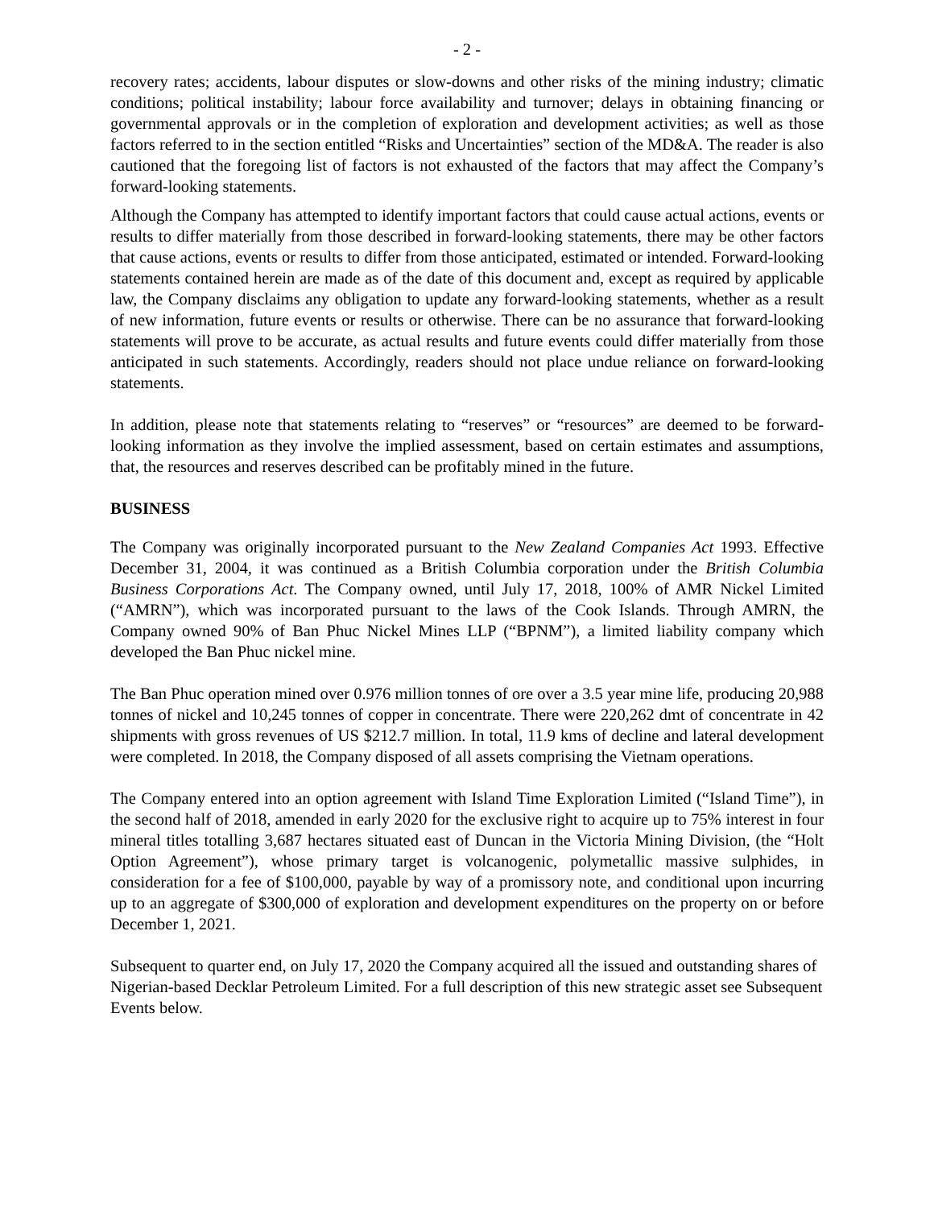- 2 -
recovery rates; accidents, labour disputes or slow-downs and other risks of the mining industry; climatic conditions; political instability; labour force availability and turnover; delays in obtaining financing or governmental approvals or in the completion of exploration and development activities; as well as those factors referred to in the section entitled “Risks and Uncertainties” section of the MD&A. The reader is also cautioned that the foregoing list of factors is not exhausted of the factors that may affect the Company’s forward-looking statements.
Although the Company has attempted to identify important factors that could cause actual actions, events or results to differ materially from those described in forward-looking statements, there may be other factors that cause actions, events or results to differ from those anticipated, estimated or intended. Forward-looking statements contained herein are made as of the date of this document and, except as required by applicable law, the Company disclaims any obligation to update any forward-looking statements, whether as a result of new information, future events or results or otherwise. There can be no assurance that forward-looking statements will prove to be accurate, as actual results and future events could differ materially from those anticipated in such statements. Accordingly, readers should not place undue reliance on forward-looking statements.
In addition, please note that statements relating to “reserves” or “resources” are deemed to be forward-looking information as they involve the implied assessment, based on certain estimates and assumptions, that, the resources and reserves described can be profitably mined in the future.
BUSINESS
The Company was originally incorporated pursuant to the New Zealand Companies Act 1993. Effective December 31, 2004, it was continued as a British Columbia corporation under the British Columbia Business Corporations Act. The Company owned, until July 17, 2018, 100% of AMR Nickel Limited (“AMRN”), which was incorporated pursuant to the laws of the Cook Islands. Through AMRN, the Company owned 90% of Ban Phuc Nickel Mines LLP (“BPNM”), a limited liability company which developed the Ban Phuc nickel mine.
The Ban Phuc operation mined over 0.976 million tonnes of ore over a 3.5 year mine life, producing 20,988 tonnes of nickel and 10,245 tonnes of copper in concentrate. There were 220,262 dmt of concentrate in 42 shipments with gross revenues of US $212.7 million. In total, 11.9 kms of decline and lateral development were completed. In 2018, the Company disposed of all assets comprising the Vietnam operations.
The Company entered into an option agreement with Island Time Exploration Limited (“Island Time”), in the second half of 2018, amended in early 2020 for the exclusive right to acquire up to 75% interest in four mineral titles totalling 3,687 hectares situated east of Duncan in the Victoria Mining Division, (the “Holt Option Agreement”), whose primary target is volcanogenic, polymetallic massive sulphides, in consideration for a fee of $100,000, payable by way of a promissory note, and conditional upon incurring up to an aggregate of $300,000 of exploration and development expenditures on the property on or before December 1, 2021.
Subsequent to quarter end, on July 17, 2020 the Company acquired all the issued and outstanding shares of Nigerian-based Decklar Petroleum Limited. For a full description of this new strategic asset see Subsequent Events below.